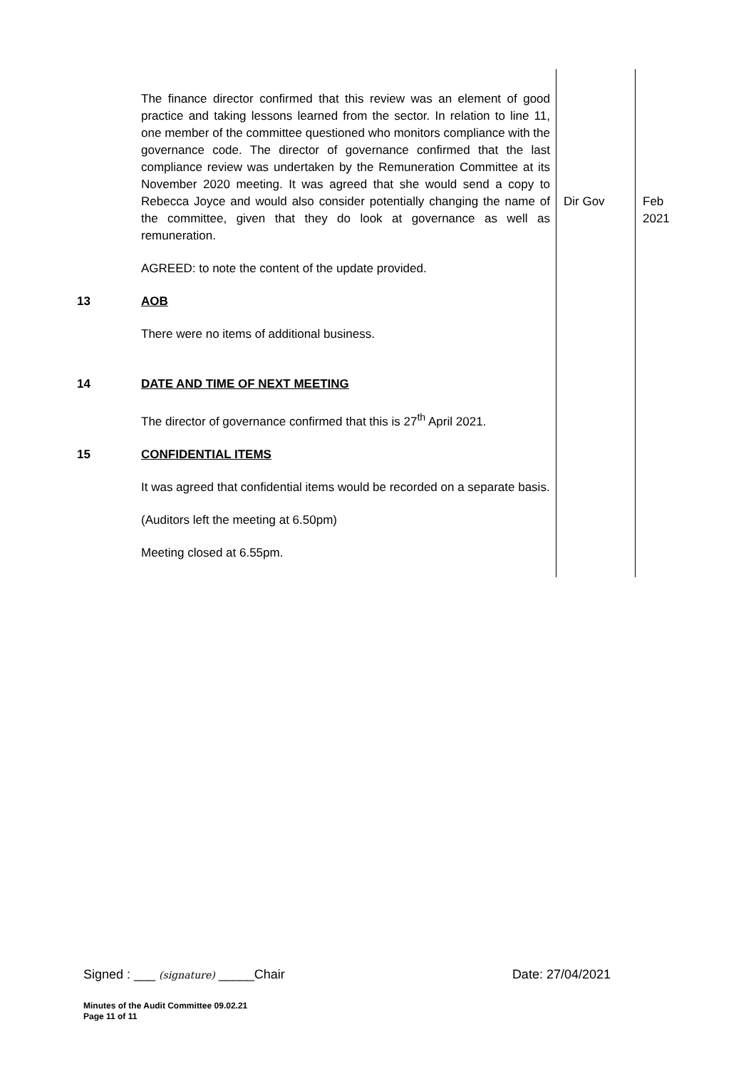| | The finance director confirmed that this review was an element of good practice and taking lessons learned from the sector. In relation to line 11, one member of the committee questioned who monitors compliance with the governance code. The director of governance confirmed that the last compliance review was undertaken by the Remuneration Committee at its November 2020 meeting. It was agreed that she would send a copy to Rebecca Joyce and would also consider potentially changing the name of the committee, given that they do look at governance as well as remuneration. AGREED: to note the content of the update provided. | Dir Gov | Feb 2021 |
| 13 | AOB There were no items of additional business. | | |
| 14 | DATE AND TIME OF NEXT MEETING The director of governance confirmed that this is 27<sup>th</sup> April 2021. | | |
| 15 | CONFIDENTIAL ITEMS It was agreed that confidential items would be recorded on a separate basis. (Auditors left the meeting at 6.50pm) Meeting closed at 6.55pm. | | |
Signed : ___ (signature) _____Chair Date: 27/04/2021
Minutes of the Audit Committee 09.02.21
Page 11 of 11